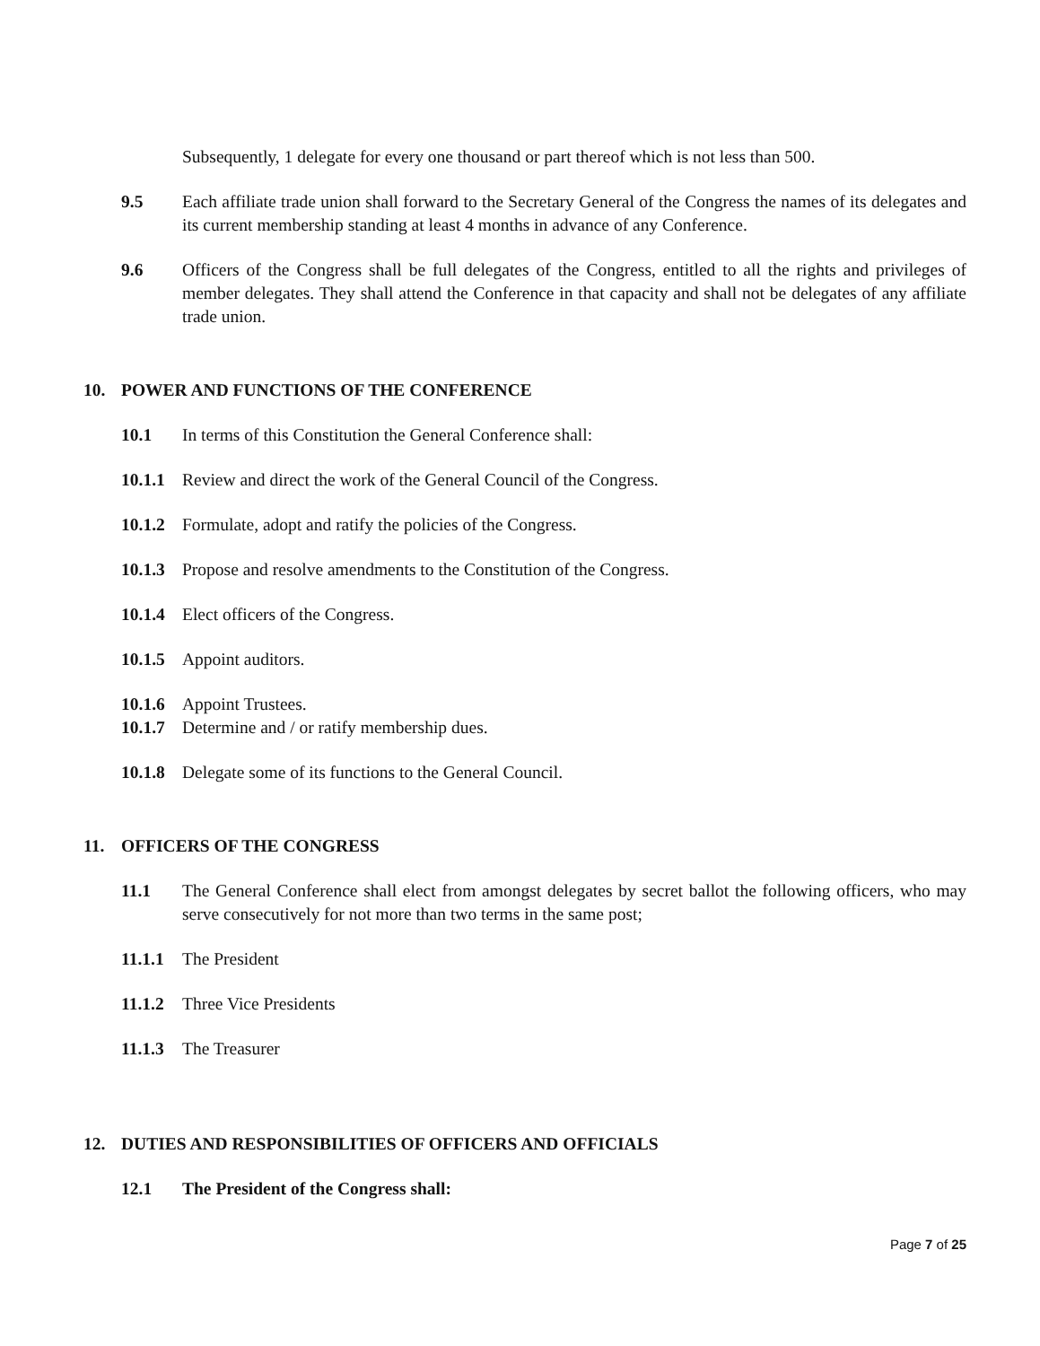Subsequently, 1 delegate for every one thousand or part thereof which is not less than 500.
9.5 Each affiliate trade union shall forward to the Secretary General of the Congress the names of its delegates and its current membership standing at least 4 months in advance of any Conference.
9.6 Officers of the Congress shall be full delegates of the Congress, entitled to all the rights and privileges of member delegates. They shall attend the Conference in that capacity and shall not be delegates of any affiliate trade union.
10. POWER AND FUNCTIONS OF THE CONFERENCE
10.1 In terms of this Constitution the General Conference shall:
10.1.1
Review and direct the work of the General Council of the Congress.
10.1.2
Formulate, adopt and ratify the policies of the Congress.
10.1.3
Propose and resolve amendments to the Constitution of the Congress.
10.1.4
Elect officers of the Congress.
10.1.5
Appoint auditors.
10.1.6
Appoint Trustees.
10.1.7
Determine and / or ratify membership dues.
10.1.8
Delegate some of its functions to the General Council.
11. OFFICERS OF THE CONGRESS
11.1 The General Conference shall elect from amongst delegates by secret ballot the following officers, who may serve consecutively for not more than two terms in the same post;
11.1.1
The President
11.1.2
Three Vice Presidents
11.1.3
The Treasurer
12. DUTIES AND RESPONSIBILITIES OF OFFICERS AND OFFICIALS
12.1 The President of the Congress shall:
Page 7 of 25